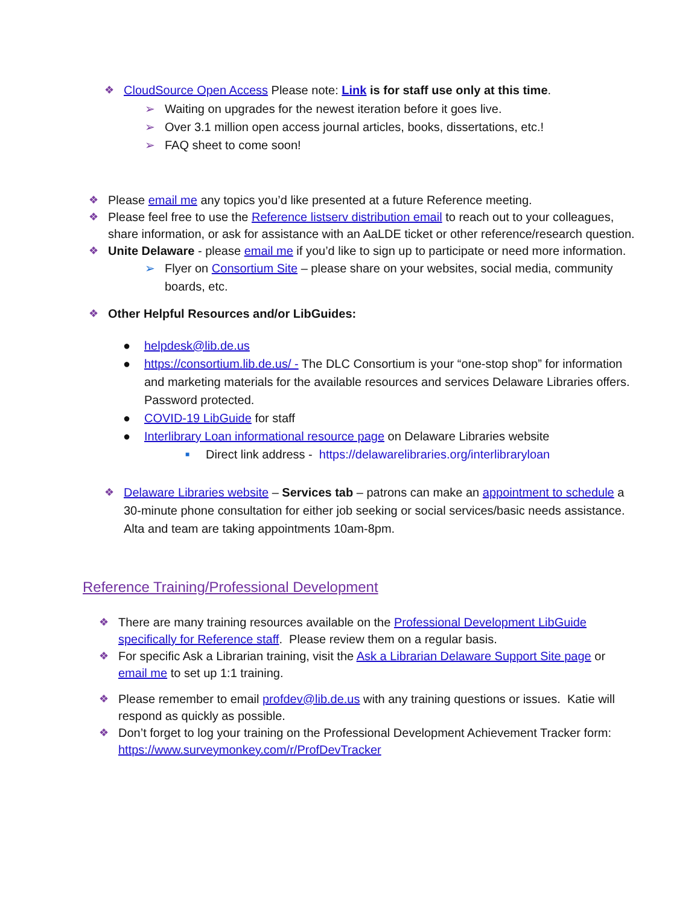❖ CloudSource Open Access Please note: Link is for staff use only at this time.
➢ Waiting on upgrades for the newest iteration before it goes live.
➢ Over 3.1 million open access journal articles, books, dissertations, etc.!
➢ FAQ sheet to come soon!
❖ Please email me any topics you’d like presented at a future Reference meeting.
❖ Please feel free to use the Reference listserv distribution email to reach out to your colleagues, share information, or ask for assistance with an AaLDE ticket or other reference/research question.
❖ Unite Delaware - please email me if you’d like to sign up to participate or need more information.
➢ Flyer on Consortium Site – please share on your websites, social media, community boards, etc.
❖ Other Helpful Resources and/or LibGuides:
● helpdesk@lib.de.us
● https://consortium.lib.de.us/ - The DLC Consortium is your “one-stop shop” for information and marketing materials for the available resources and services Delaware Libraries offers. Password protected.
● COVID-19 LibGuide for staff
● Interlibrary Loan informational resource page on Delaware Libraries website
■ Direct link address - https://delawarelibraries.org/interlibraryloan
❖ Delaware Libraries website – Services tab – patrons can make an appointment to schedule a 30-minute phone consultation for either job seeking or social services/basic needs assistance. Alta and team are taking appointments 10am-8pm.
Reference Training/Professional Development
❖ There are many training resources available on the Professional Development LibGuide specifically for Reference staff. Please review them on a regular basis.
❖ For specific Ask a Librarian training, visit the Ask a Librarian Delaware Support Site page or email me to set up 1:1 training.
❖ Please remember to email profdev@lib.de.us with any training questions or issues. Katie will respond as quickly as possible.
❖ Don’t forget to log your training on the Professional Development Achievement Tracker form: https://www.surveymonkey.com/r/ProfDevTracker